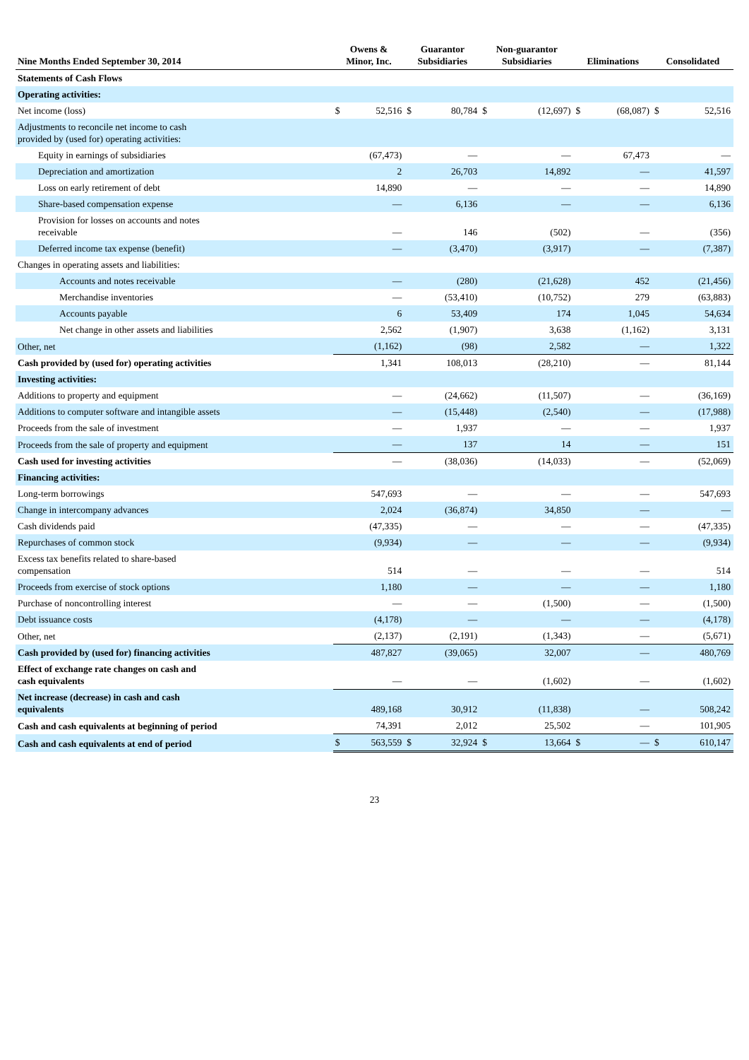| Nine Months Ended September 30, 2014 | Owens & Minor, Inc. | | Guarantor Subsidiaries | | Non-guarantor Subsidiaries | | Eliminations | | Consolidated | |
| --- | --- | --- | --- | --- | --- | --- | --- | --- | --- | --- |
| Statements of Cash Flows | | | | | | | | | | |
| Operating activities: | | | | | | | | | | |
| Net income (loss) | $ | 52,516 | $ | 80,784 | $ | (12,697) | $ | (68,087) | $ | 52,516 |
| Adjustments to reconcile net income to cash provided by (used for) operating activities: | | | | | | | | | | |
| Equity in earnings of subsidiaries | | (67,473) | | — | | — | | 67,473 | | — |
| Depreciation and amortization | | 2 | | 26,703 | | 14,892 | | — | | 41,597 |
| Loss on early retirement of debt | | 14,890 | | — | | — | | — | | 14,890 |
| Share-based compensation expense | | — | | 6,136 | | — | | — | | 6,136 |
| Provision for losses on accounts and notes receivable | | — | | 146 | | (502) | | — | | (356) |
| Deferred income tax expense (benefit) | | — | | (3,470) | | (3,917) | | — | | (7,387) |
| Changes in operating assets and liabilities: | | | | | | | | | | |
| Accounts and notes receivable | | — | | (280) | | (21,628) | | 452 | | (21,456) |
| Merchandise inventories | | — | | (53,410) | | (10,752) | | 279 | | (63,883) |
| Accounts payable | | 6 | | 53,409 | | 174 | | 1,045 | | 54,634 |
| Net change in other assets and liabilities | | 2,562 | | (1,907) | | 3,638 | | (1,162) | | 3,131 |
| Other, net | | (1,162) | | (98) | | 2,582 | | — | | 1,322 |
| Cash provided by (used for) operating activities | | 1,341 | | 108,013 | | (28,210) | | — | | 81,144 |
| Investing activities: | | | | | | | | | | |
| Additions to property and equipment | | — | | (24,662) | | (11,507) | | — | | (36,169) |
| Additions to computer software and intangible assets | | — | | (15,448) | | (2,540) | | — | | (17,988) |
| Proceeds from the sale of investment | | — | | 1,937 | | — | | — | | 1,937 |
| Proceeds from the sale of property and equipment | | — | | 137 | | 14 | | — | | 151 |
| Cash used for investing activities | | — | | (38,036) | | (14,033) | | — | | (52,069) |
| Financing activities: | | | | | | | | | | |
| Long-term borrowings | | 547,693 | | — | | — | | — | | 547,693 |
| Change in intercompany advances | | 2,024 | | (36,874) | | 34,850 | | — | | — |
| Cash dividends paid | | (47,335) | | — | | — | | — | | (47,335) |
| Repurchases of common stock | | (9,934) | | — | | — | | — | | (9,934) |
| Excess tax benefits related to share-based compensation | | 514 | | — | | — | | — | | 514 |
| Proceeds from exercise of stock options | | 1,180 | | — | | — | | — | | 1,180 |
| Purchase of noncontrolling interest | | — | | — | | (1,500) | | — | | (1,500) |
| Debt issuance costs | | (4,178) | | — | | — | | — | | (4,178) |
| Other, net | | (2,137) | | (2,191) | | (1,343) | | — | | (5,671) |
| Cash provided by (used for) financing activities | | 487,827 | | (39,065) | | 32,007 | | — | | 480,769 |
| Effect of exchange rate changes on cash and cash equivalents | | — | | — | | (1,602) | | — | | (1,602) |
| Net increase (decrease) in cash and cash equivalents | | 489,168 | | 30,912 | | (11,838) | | — | | 508,242 |
| Cash and cash equivalents at beginning of period | | 74,391 | | 2,012 | | 25,502 | | — | | 101,905 |
| Cash and cash equivalents at end of period | $ | 563,559 | $ | 32,924 | $ | 13,664 | $ | — | $ | 610,147 |
23